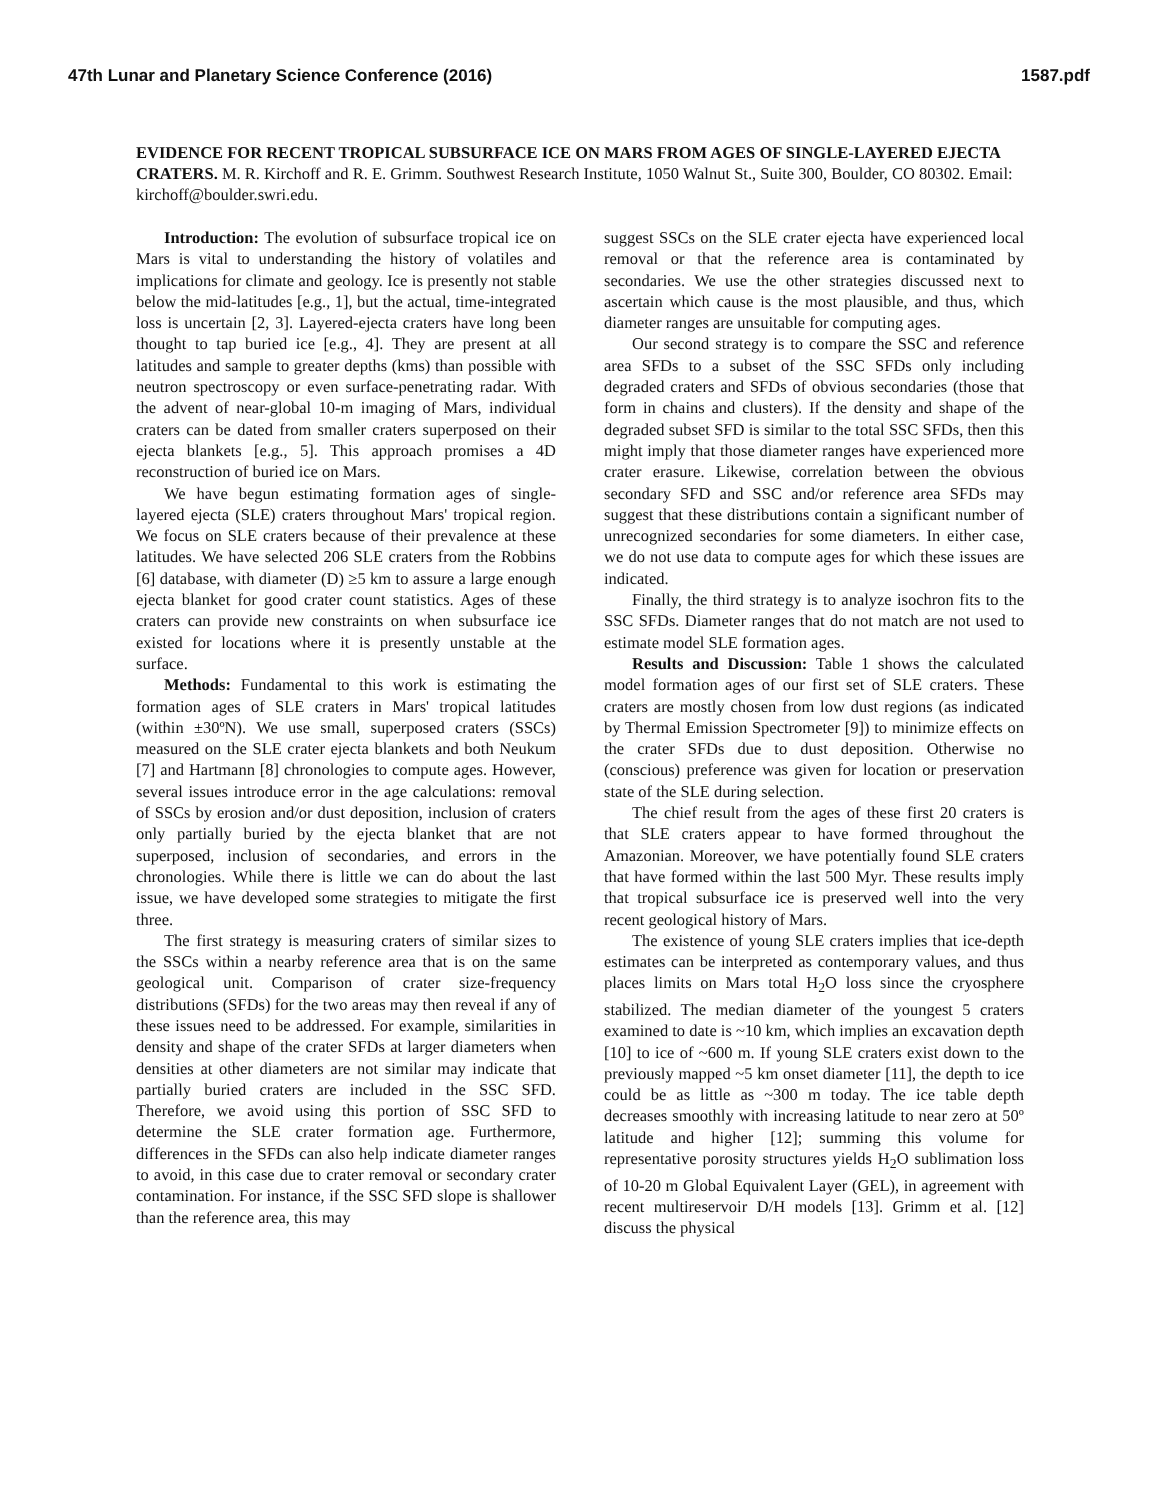47th Lunar and Planetary Science Conference (2016) 1587.pdf
EVIDENCE FOR RECENT TROPICAL SUBSURFACE ICE ON MARS FROM AGES OF SINGLE-LAYERED EJECTA CRATERS. M. R. Kirchoff and R. E. Grimm. Southwest Research Institute, 1050 Walnut St., Suite 300, Boulder, CO 80302. Email: kirchoff@boulder.swri.edu.
Introduction: The evolution of subsurface tropical ice on Mars is vital to understanding the history of volatiles and implications for climate and geology. Ice is presently not stable below the mid-latitudes [e.g., 1], but the actual, time-integrated loss is uncertain [2, 3]. Layered-ejecta craters have long been thought to tap buried ice [e.g., 4]. They are present at all latitudes and sample to greater depths (kms) than possible with neutron spectroscopy or even surface-penetrating radar. With the advent of near-global 10-m imaging of Mars, individual craters can be dated from smaller craters superposed on their ejecta blankets [e.g., 5]. This approach promises a 4D reconstruction of buried ice on Mars.
We have begun estimating formation ages of single-layered ejecta (SLE) craters throughout Mars' tropical region. We focus on SLE craters because of their prevalence at these latitudes. We have selected 206 SLE craters from the Robbins [6] database, with diameter (D) ≥5 km to assure a large enough ejecta blanket for good crater count statistics. Ages of these craters can provide new constraints on when subsurface ice existed for locations where it is presently unstable at the surface.
Methods: Fundamental to this work is estimating the formation ages of SLE craters in Mars' tropical latitudes (within ±30ºN). We use small, superposed craters (SSCs) measured on the SLE crater ejecta blankets and both Neukum [7] and Hartmann [8] chronologies to compute ages. However, several issues introduce error in the age calculations: removal of SSCs by erosion and/or dust deposition, inclusion of craters only partially buried by the ejecta blanket that are not superposed, inclusion of secondaries, and errors in the chronologies. While there is little we can do about the last issue, we have developed some strategies to mitigate the first three.
The first strategy is measuring craters of similar sizes to the SSCs within a nearby reference area that is on the same geological unit. Comparison of crater size-frequency distributions (SFDs) for the two areas may then reveal if any of these issues need to be addressed. For example, similarities in density and shape of the crater SFDs at larger diameters when densities at other diameters are not similar may indicate that partially buried craters are included in the SSC SFD. Therefore, we avoid using this portion of SSC SFD to determine the SLE crater formation age. Furthermore, differences in the SFDs can also help indicate diameter ranges to avoid, in this case due to crater removal or secondary crater contamination. For instance, if the SSC SFD slope is shallower than the reference area, this may
suggest SSCs on the SLE crater ejecta have experienced local removal or that the reference area is contaminated by secondaries. We use the other strategies discussed next to ascertain which cause is the most plausible, and thus, which diameter ranges are unsuitable for computing ages.
Our second strategy is to compare the SSC and reference area SFDs to a subset of the SSC SFDs only including degraded craters and SFDs of obvious secondaries (those that form in chains and clusters). If the density and shape of the degraded subset SFD is similar to the total SSC SFDs, then this might imply that those diameter ranges have experienced more crater erasure. Likewise, correlation between the obvious secondary SFD and SSC and/or reference area SFDs may suggest that these distributions contain a significant number of unrecognized secondaries for some diameters. In either case, we do not use data to compute ages for which these issues are indicated.
Finally, the third strategy is to analyze isochron fits to the SSC SFDs. Diameter ranges that do not match are not used to estimate model SLE formation ages.
Results and Discussion: Table 1 shows the calculated model formation ages of our first set of SLE craters. These craters are mostly chosen from low dust regions (as indicated by Thermal Emission Spectrometer [9]) to minimize effects on the crater SFDs due to dust deposition. Otherwise no (conscious) preference was given for location or preservation state of the SLE during selection.
The chief result from the ages of these first 20 craters is that SLE craters appear to have formed throughout the Amazonian. Moreover, we have potentially found SLE craters that have formed within the last 500 Myr. These results imply that tropical subsurface ice is preserved well into the very recent geological history of Mars.
The existence of young SLE craters implies that ice-depth estimates can be interpreted as contemporary values, and thus places limits on Mars total H<sub>2</sub>O loss since the cryosphere stabilized. The median diameter of the youngest 5 craters examined to date is ~10 km, which implies an excavation depth [10] to ice of ~600 m. If young SLE craters exist down to the previously mapped ~5 km onset diameter [11], the depth to ice could be as little as ~300 m today. The ice table depth decreases smoothly with increasing latitude to near zero at 50º latitude and higher [12]; summing this volume for representative porosity structures yields H<sub>2</sub>O sublimation loss of 10-20 m Global Equivalent Layer (GEL), in agreement with recent multireservoir D/H models [13]. Grimm et al. [12] discuss the physical